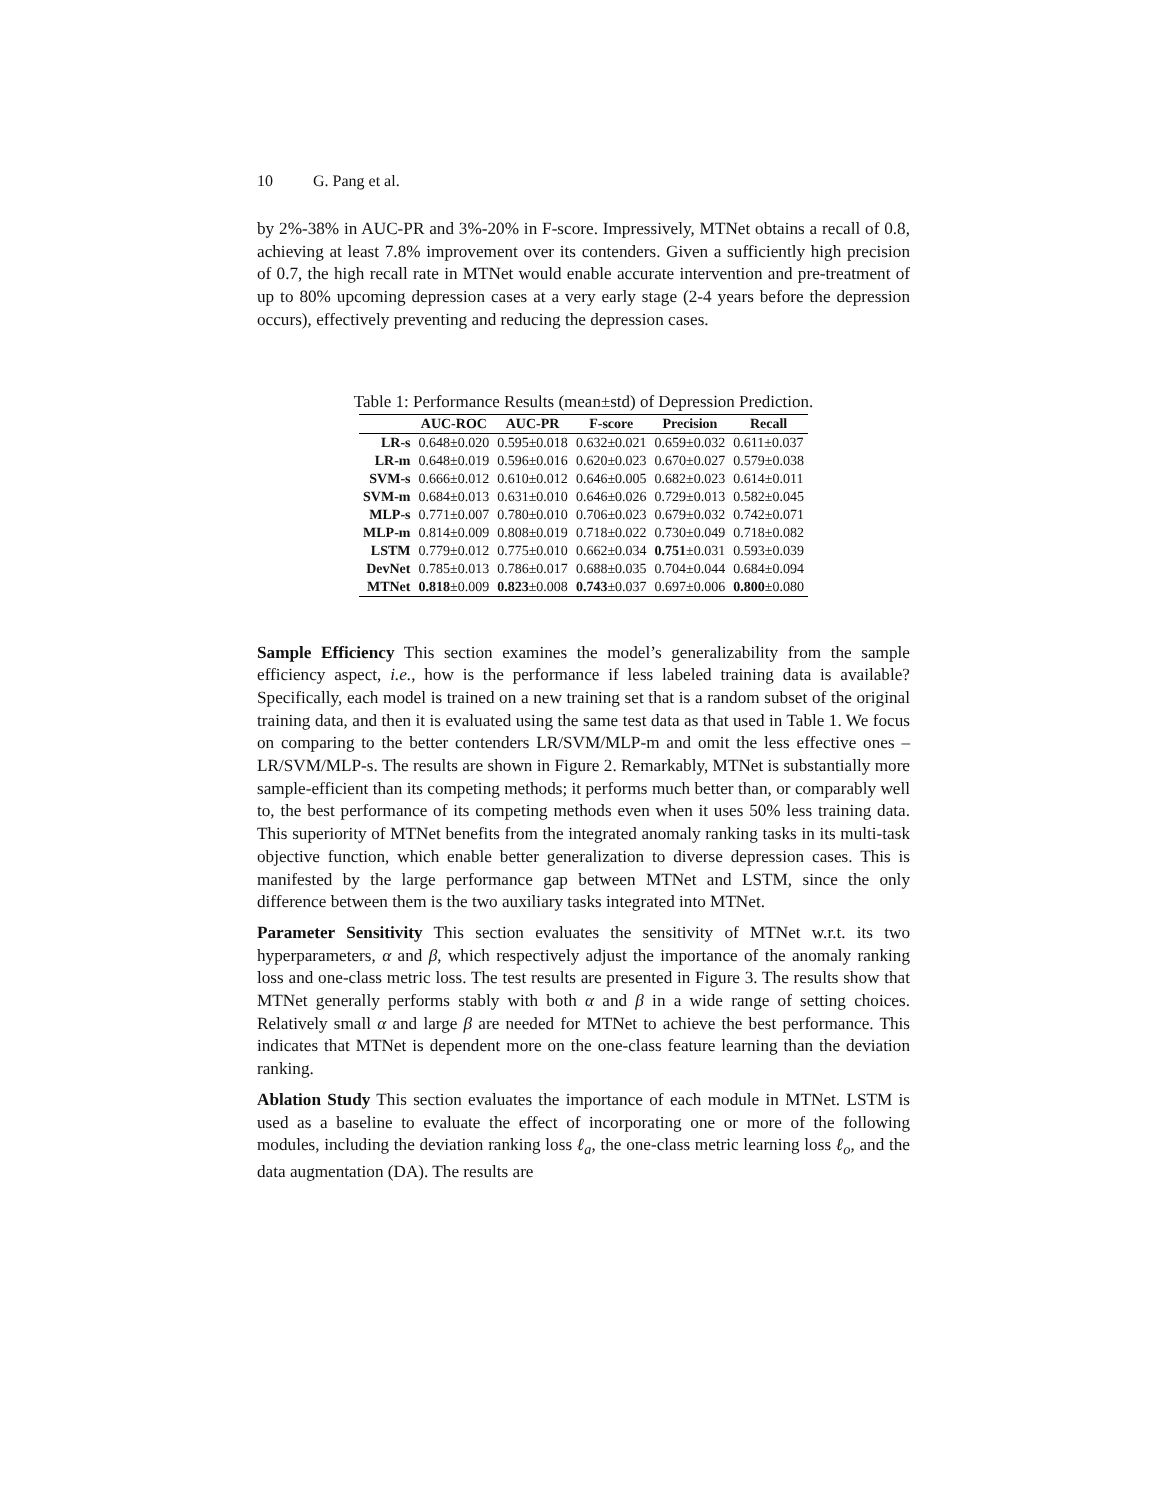10 G. Pang et al.
by 2%-38% in AUC-PR and 3%-20% in F-score. Impressively, MTNet obtains a recall of 0.8, achieving at least 7.8% improvement over its contenders. Given a sufficiently high precision of 0.7, the high recall rate in MTNet would enable accurate intervention and pre-treatment of up to 80% upcoming depression cases at a very early stage (2-4 years before the depression occurs), effectively preventing and reducing the depression cases.
Table 1: Performance Results (mean±std) of Depression Prediction.
| | AUC-ROC | AUC-PR | F-score | Precision | Recall |
| --- | --- | --- | --- | --- | --- |
| LR-s | 0.648±0.020 | 0.595±0.018 | 0.632±0.021 | 0.659±0.032 | 0.611±0.037 |
| LR-m | 0.648±0.019 | 0.596±0.016 | 0.620±0.023 | 0.670±0.027 | 0.579±0.038 |
| SVM-s | 0.666±0.012 | 0.610±0.012 | 0.646±0.005 | 0.682±0.023 | 0.614±0.011 |
| SVM-m | 0.684±0.013 | 0.631±0.010 | 0.646±0.026 | 0.729±0.013 | 0.582±0.045 |
| MLP-s | 0.771±0.007 | 0.780±0.010 | 0.706±0.023 | 0.679±0.032 | 0.742±0.071 |
| MLP-m | 0.814±0.009 | 0.808±0.019 | 0.718±0.022 | 0.730±0.049 | 0.718±0.082 |
| LSTM | 0.779±0.012 | 0.775±0.010 | 0.662±0.034 | 0.751 ±0.031 | 0.593±0.039 |
| DevNet | 0.785±0.013 | 0.786±0.017 | 0.688±0.035 | 0.704±0.044 | 0.684±0.094 |
| MTNet | 0.818 ±0.009 | 0.823 ±0.008 | 0.743 ±0.037 | 0.697±0.006 | 0.800 ±0.080 |
Sample Efficiency This section examines the model’s generalizability from the sample efficiency aspect, i.e., how is the performance if less labeled training data is available? Specifically, each model is trained on a new training set that is a random subset of the original training data, and then it is evaluated using the same test data as that used in Table 1. We focus on comparing to the better contenders LR/SVM/MLP-m and omit the less effective ones – LR/SVM/MLP-s. The results are shown in Figure 2. Remarkably, MTNet is substantially more sample-efficient than its competing methods; it performs much better than, or comparably well to, the best performance of its competing methods even when it uses 50% less training data. This superiority of MTNet benefits from the integrated anomaly ranking tasks in its multi-task objective function, which enable better generalization to diverse depression cases. This is manifested by the large performance gap between MTNet and LSTM, since the only difference between them is the two auxiliary tasks integrated into MTNet.
Parameter Sensitivity This section evaluates the sensitivity of MTNet w.r.t. its two hyperparameters, α and β, which respectively adjust the importance of the anomaly ranking loss and one-class metric loss. The test results are presented in Figure 3. The results show that MTNet generally performs stably with both α and β in a wide range of setting choices. Relatively small α and large β are needed for MTNet to achieve the best performance. This indicates that MTNet is dependent more on the one-class feature learning than the deviation ranking.
Ablation Study This section evaluates the importance of each module in MTNet. LSTM is used as a baseline to evaluate the effect of incorporating one or more of the following modules, including the deviation ranking loss ℓ<sub>a</sub>, the one-class metric learning loss ℓ<sub>o</sub>, and the data augmentation (DA). The results are